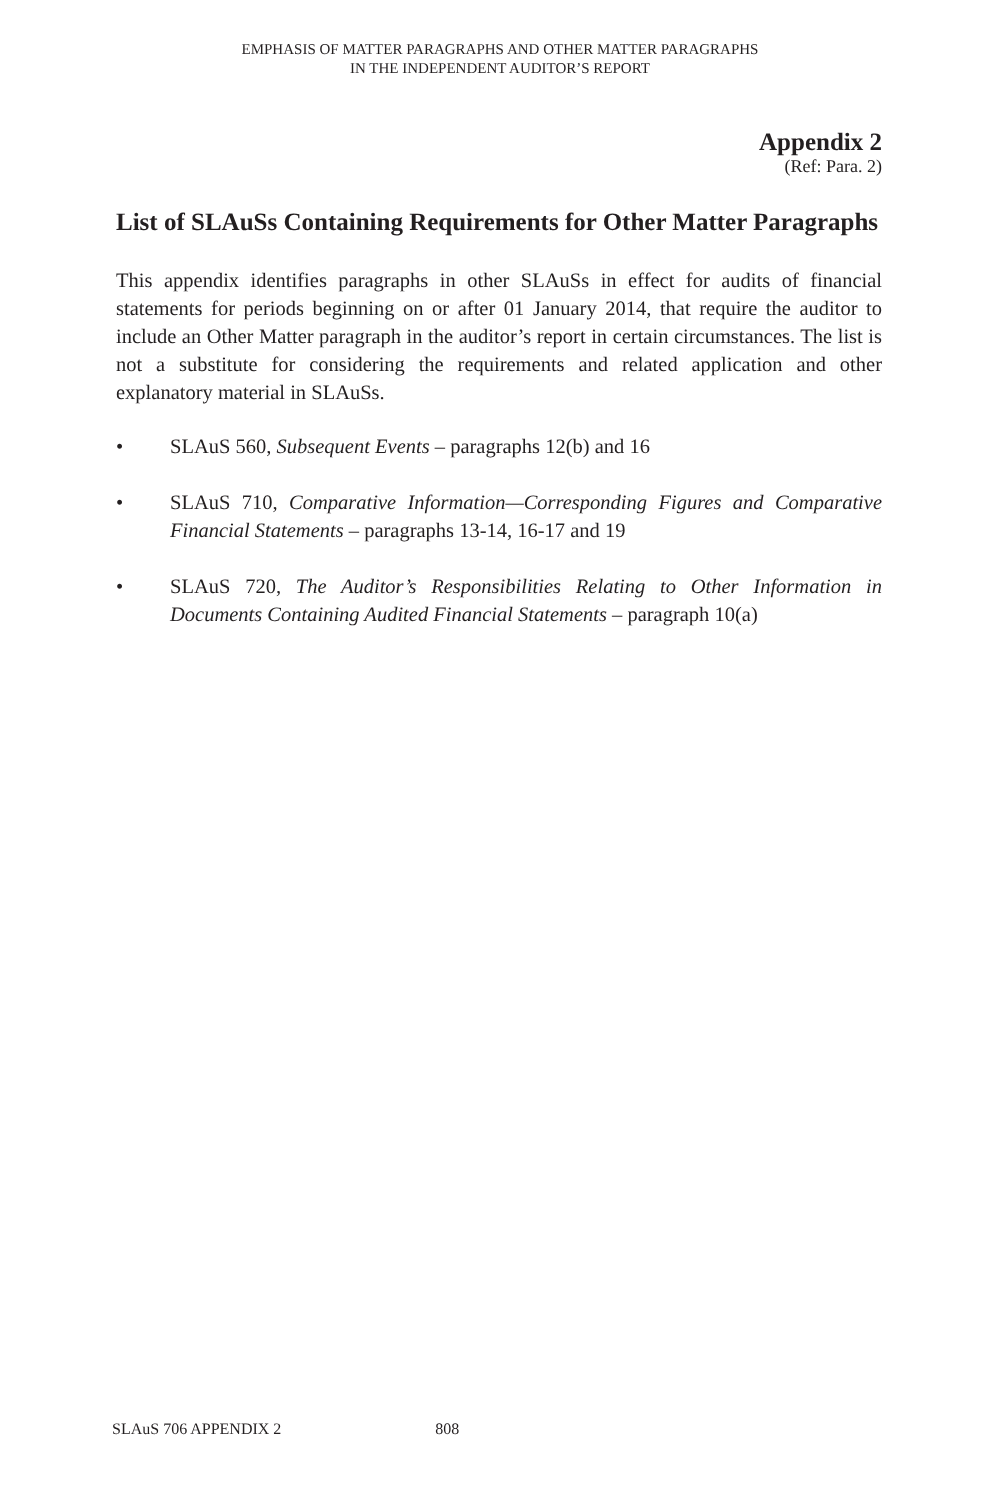EMPHASIS OF MATTER PARAGRAPHS AND OTHER MATTER PARAGRAPHS
IN THE INDEPENDENT AUDITOR’S REPORT
Appendix 2
(Ref: Para. 2)
List of SLAuSs Containing Requirements for Other Matter Paragraphs
This appendix identifies paragraphs in other SLAuSs in effect for audits of financial statements for periods beginning on or after 01 January 2014, that require the auditor to include an Other Matter paragraph in the auditor’s report in certain circumstances. The list is not a substitute for considering the requirements and related application and other explanatory material in SLAuSs.
• SLAuS 560, Subsequent Events – paragraphs 12(b) and 16
• SLAuS 710, Comparative Information—Corresponding Figures and Comparative Financial Statements – paragraphs 13-14, 16-17 and 19
• SLAuS 720, The Auditor’s Responsibilities Relating to Other Information in Documents Containing Audited Financial Statements – paragraph 10(a)
SLAuS 706 APPENDIX 2 808